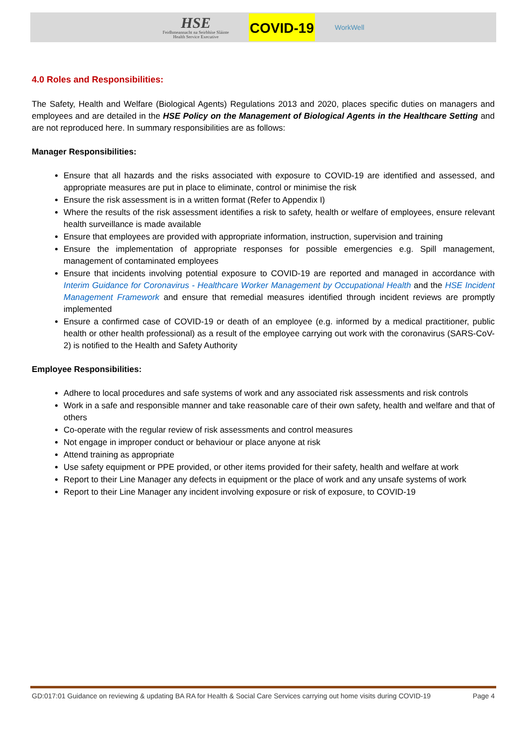HSE
Feidhmeannacht na Seirbhíse Sláinte
Health Service Executive
COVID-19
WorkWell
4.0 Roles and Responsibilities:
The Safety, Health and Welfare (Biological Agents) Regulations 2013 and 2020, places specific duties on managers and employees and are detailed in the HSE Policy on the Management of Biological Agents in the Healthcare Setting and are not reproduced here. In summary responsibilities are as follows:
Manager Responsibilities:
Ensure that all hazards and the risks associated with exposure to COVID-19 are identified and assessed, and appropriate measures are put in place to eliminate, control or minimise the risk
Ensure the risk assessment is in a written format (Refer to Appendix I)
Where the results of the risk assessment identifies a risk to safety, health or welfare of employees, ensure relevant health surveillance is made available
Ensure that employees are provided with appropriate information, instruction, supervision and training
Ensure the implementation of appropriate responses for possible emergencies e.g. Spill management, management of contaminated employees
Ensure that incidents involving potential exposure to COVID-19 are reported and managed in accordance with Interim Guidance for Coronavirus - Healthcare Worker Management by Occupational Health and the HSE Incident Management Framework and ensure that remedial measures identified through incident reviews are promptly implemented
Ensure a confirmed case of COVID-19 or death of an employee (e.g. informed by a medical practitioner, public health or other health professional) as a result of the employee carrying out work with the coronavirus (SARS-CoV-2) is notified to the Health and Safety Authority
Employee Responsibilities:
Adhere to local procedures and safe systems of work and any associated risk assessments and risk controls
Work in a safe and responsible manner and take reasonable care of their own safety, health and welfare and that of others
Co-operate with the regular review of risk assessments and control measures
Not engage in improper conduct or behaviour or place anyone at risk
Attend training as appropriate
Use safety equipment or PPE provided, or other items provided for their safety, health and welfare at work
Report to their Line Manager any defects in equipment or the place of work and any unsafe systems of work
Report to their Line Manager any incident involving exposure or risk of exposure, to COVID-19
GD:017:01 Guidance on reviewing & updating BA RA for Health & Social Care Services carrying out home visits during COVID-19 Page 4